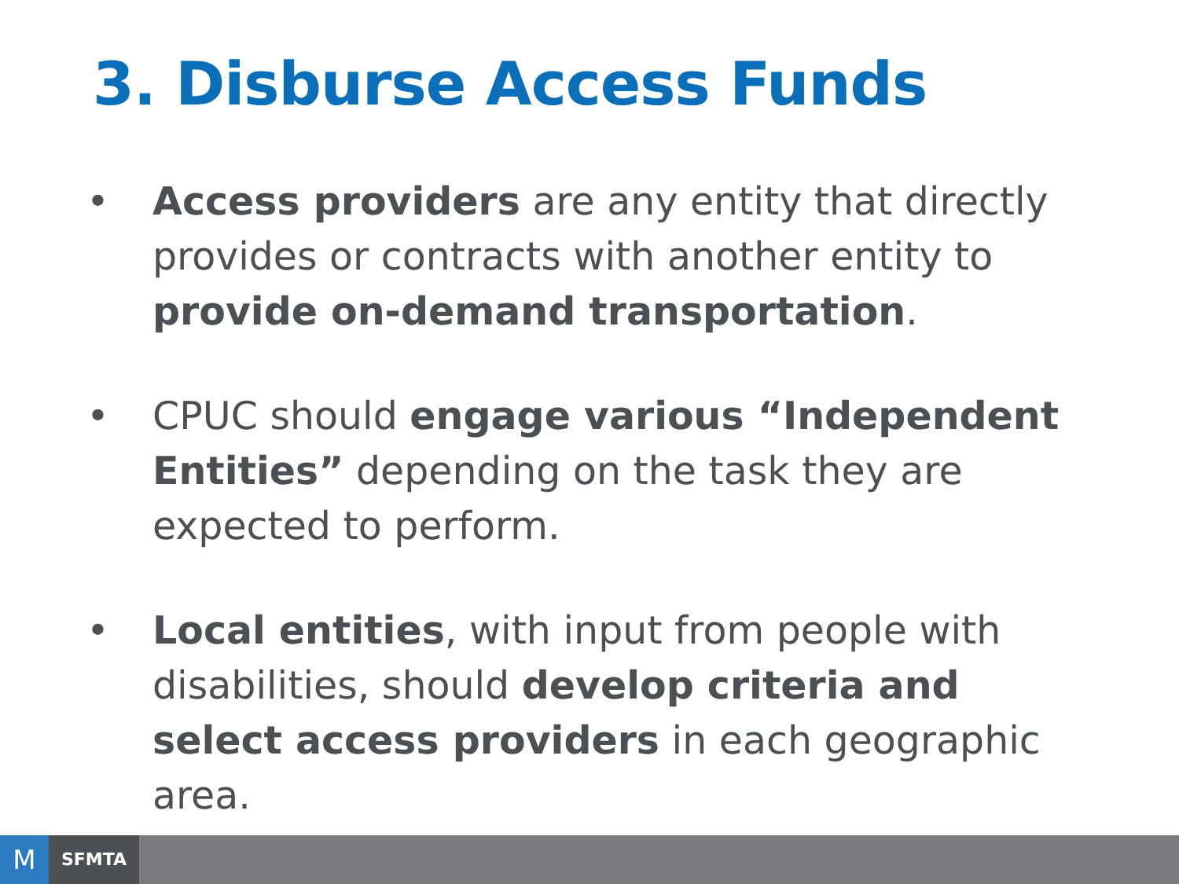3. Disburse Access Funds
• Access providers are any entity that directly provides or contracts with another entity to provide on-demand transportation.
• CPUC should engage various “Independent Entities” depending on the task they are expected to perform.
• Local entities, with input from people with disabilities, should develop criteria and select access providers in each geographic area.
M
SFMTA